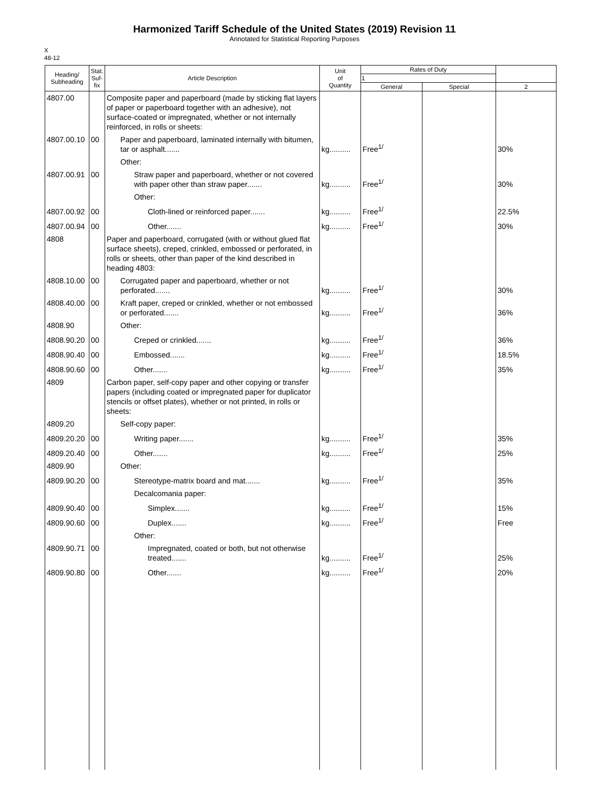Harmonized Tariff Schedule of the United States (2019) Revision 11
Annotated for Statistical Reporting Purposes
X
48-12
| Heading/ Subheading | Stat. Suf- fix | Article Description | Unit of Quantity | Rates of Duty | | |
| --- | --- | --- | --- | --- | --- | --- |
| | | | | 1 | | |
| | | | | General | Special | 2 |
| 4807.00 | | Composite paper and paperboard (made by sticking flat layers of paper or paperboard together with an adhesive), not surface-coated or impregnated, whether or not internally reinforced, in rolls or sheets: | | | | |
| 4807.00.10 | 00 | Paper and paperboard, laminated internally with bitumen, tar or asphalt....... | kg.......... | Free<sup>1/</sup> | | 30% |
| | | Other: | | | | |
| 4807.00.91 | 00 | Straw paper and paperboard, whether or not covered with paper other than straw paper....... | kg.......... | Free<sup>1/</sup> | | 30% |
| | | Other: | | | | |
| 4807.00.92 | 00 | Cloth-lined or reinforced paper....... | kg.......... | Free<sup>1/</sup> | | 22.5% |
| 4807.00.94 | 00 | Other....... | kg.......... | Free<sup>1/</sup> | | 30% |
| 4808 | | Paper and paperboard, corrugated (with or without glued flat surface sheets), creped, crinkled, embossed or perforated, in rolls or sheets, other than paper of the kind described in heading 4803: | | | | |
| 4808.10.00 | 00 | Corrugated paper and paperboard, whether or not perforated....... | kg.......... | Free<sup>1/</sup> | | 30% |
| 4808.40.00 | 00 | Kraft paper, creped or crinkled, whether or not embossed or perforated....... | kg.......... | Free<sup>1/</sup> | | 36% |
| 4808.90 | | Other: | | | | |
| 4808.90.20 | 00 | Creped or crinkled....... | kg.......... | Free<sup>1/</sup> | | 36% |
| 4808.90.40 | 00 | Embossed....... | kg.......... | Free<sup>1/</sup> | | 18.5% |
| 4808.90.60 | 00 | Other....... | kg.......... | Free<sup>1/</sup> | | 35% |
| 4809 | | Carbon paper, self-copy paper and other copying or transfer papers (including coated or impregnated paper for duplicator stencils or offset plates), whether or not printed, in rolls or sheets: | | | | |
| 4809.20 | | Self-copy paper: | | | | |
| 4809.20.20 | 00 | Writing paper....... | kg.......... | Free<sup>1/</sup> | | 35% |
| 4809.20.40 | 00 | Other....... | kg.......... | Free<sup>1/</sup> | | 25% |
| 4809.90 | | Other: | | | | |
| 4809.90.20 | 00 | Stereotype-matrix board and mat....... | kg.......... | Free<sup>1/</sup> | | 35% |
| | | Decalcomania paper: | | | | |
| 4809.90.40 | 00 | Simplex....... | kg.......... | Free<sup>1/</sup> | | 15% |
| 4809.90.60 | 00 | Duplex....... | kg.......... | Free<sup>1/</sup> | | Free |
| | | Other: | | | | |
| 4809.90.71 | 00 | Impregnated, coated or both, but not otherwise treated....... | kg.......... | Free<sup>1/</sup> | | 25% |
| 4809.90.80 | 00 | Other....... | kg.......... | Free<sup>1/</sup> | | 20% |